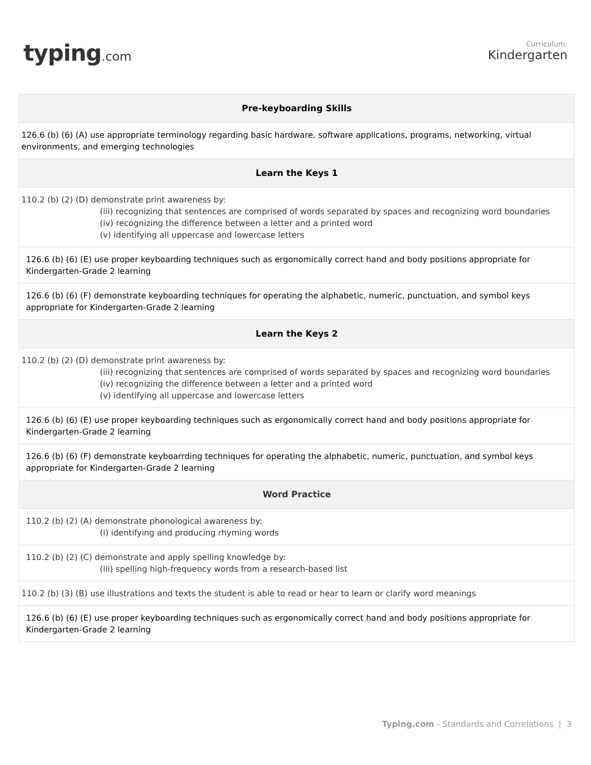typing.com
Curriculum:
Kindergarten
| Pre-keyboarding Skills |
| --- |
| 126.6 (b) (6) (A) use appropriate terminology regarding basic hardware, software applications, programs, networking, virtual environments, and emerging technologies |
| Learn the Keys 1 |
| 110.2 (b) (2) (D) demonstrate print awareness by: (iii) recognizing that sentences are comprised of words separated by spaces and recognizing word boundaries (iv) recognizing the difference between a letter and a printed word (v) identifying all uppercase and lowercase letters |
| 126.6 (b) (6) (E) use proper keyboarding techniques such as ergonomically correct hand and body positions appropriate for Kindergarten-Grade 2 learning |
| 126.6 (b) (6) (F) demonstrate keyboarding techniques for operating the alphabetic, numeric, punctuation, and symbol keys appropriate for Kindergarten-Grade 2 learning |
| Learn the Keys 2 |
| 110.2 (b) (2) (D) demonstrate print awareness by: (iii) recognizing that sentences are comprised of words separated by spaces and recognizing word boundaries (iv) recognizing the difference between a letter and a printed word (v) identifying all uppercase and lowercase letters |
| 126.6 (b) (6) (E) use proper keyboarding techniques such as ergonomically correct hand and body positions appropriate for Kindergarten-Grade 2 learning |
| 126.6 (b) (6) (F) demonstrate keyboarrding techniques for operating the alphabetic, numeric, punctuation, and symbol keys appropriate for Kindergarten-Grade 2 learning |
| Word Practice |
| 110.2 (b) (2) (A) demonstrate phonological awareness by: (i) identifying and producing rhyming words |
| 110.2 (b) (2) (C) demonstrate and apply spelling knowledge by: (iii) spelling high-frequency words from a research-based list |
| 110.2 (b) (3) (B) use illustrations and texts the student is able to read or hear to learn or clarify word meanings |
| 126.6 (b) (6) (E) use proper keyboarding techniques such as ergonomically correct hand and body positions appropriate for Kindergarten-Grade 2 learning |
Typing.com - Standards and Correlations | 3